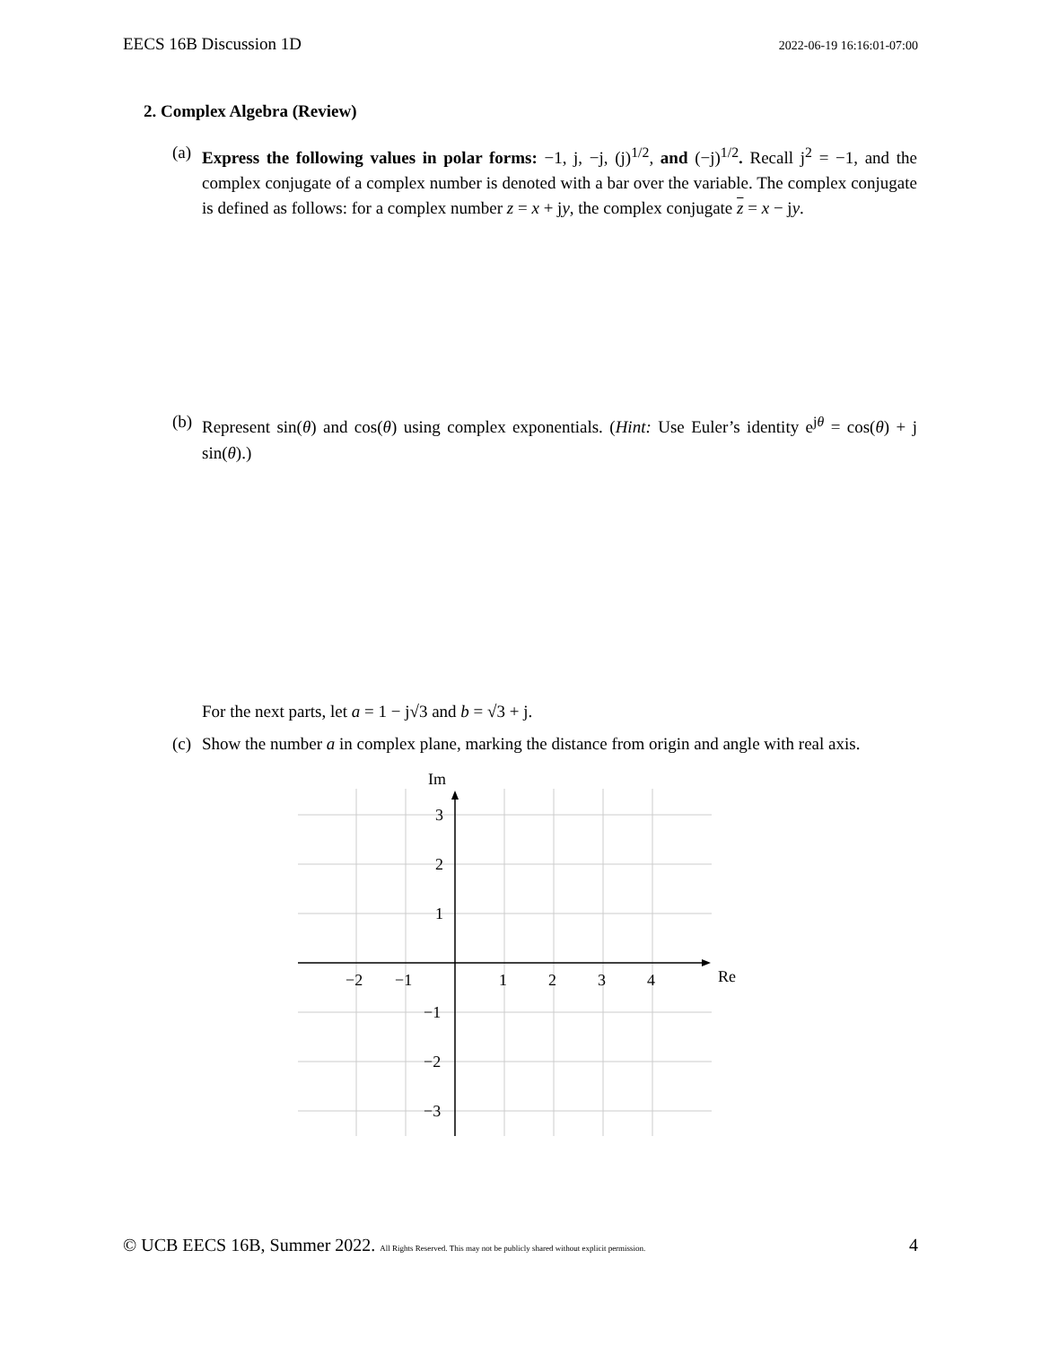EECS 16B Discussion 1D 2022-06-19 16:16:01-07:00
2. Complex Algebra (Review)
(a)
Express the following values in polar forms: −1, j, −j, (j)<sup>1/2</sup>, and (−j)<sup>1/2</sup>. Recall j<sup>2</sup> = −1, and the complex conjugate of a complex number is denoted with a bar over the variable. The complex conjugate is defined as follows: for a complex number z = x + jy, the complex conjugate z = x − jy.
(b)
Represent sin(θ) and cos(θ) using complex exponentials. (Hint: Use Euler’s identity e<sup>jθ</sup> = cos(θ) + j sin(θ).)
For the next parts, let a = 1 − j√3 and b = √3 + j.
(c)
Show the number a in complex plane, marking the distance from origin and angle with real axis.
Im
Re
−2
−1
1
2
3
4
3
2
1
−1
−2
−3
© UCB EECS 16B, Summer 2022. All Rights Reserved. This may not be publicly shared without explicit permission. 4